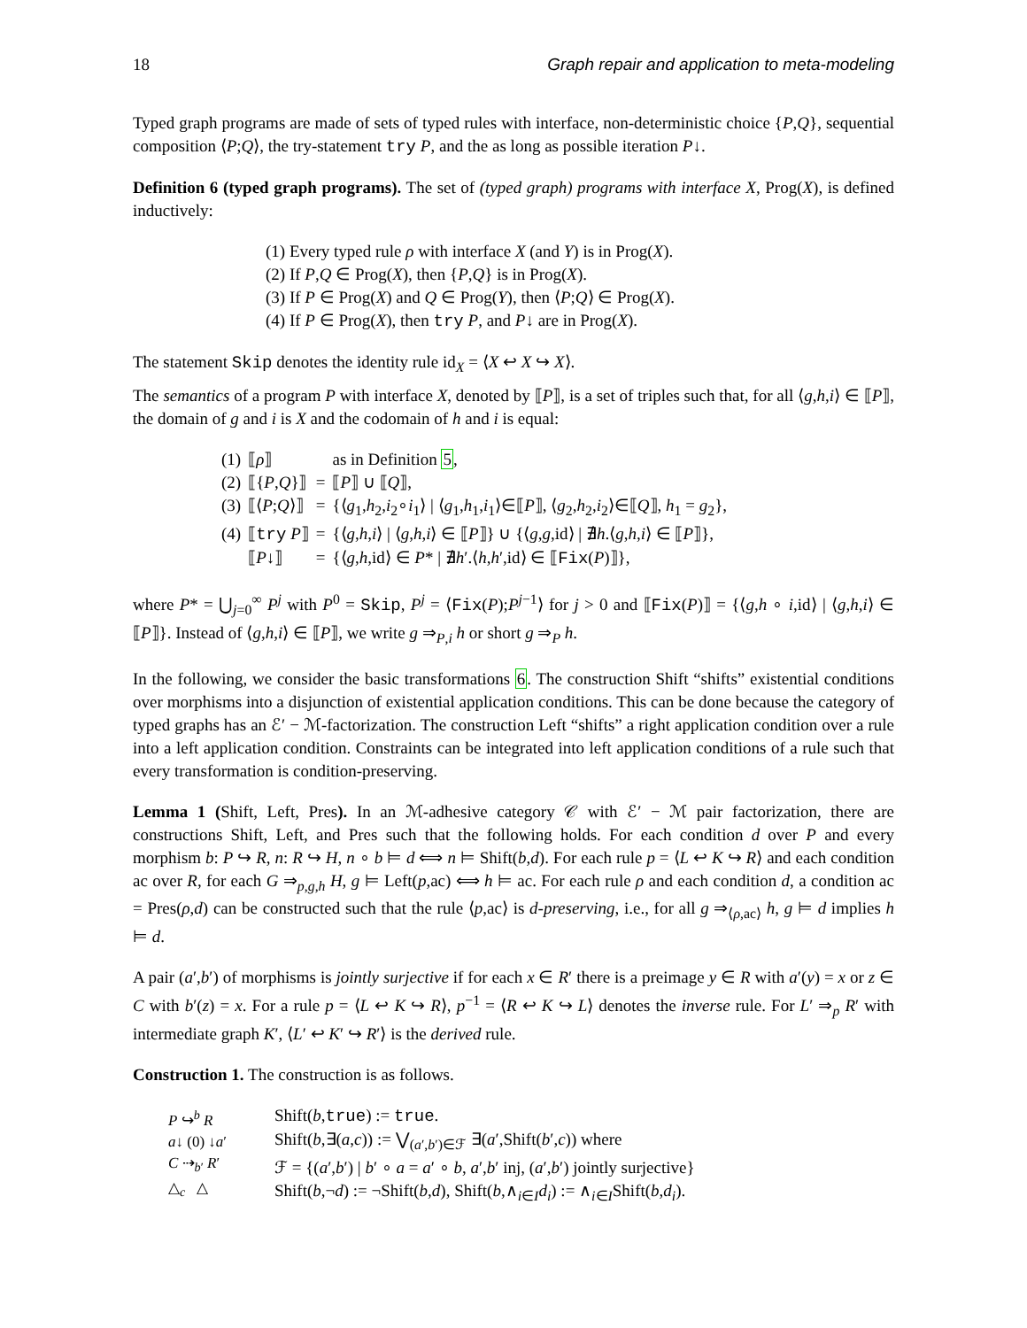18 Graph repair and application to meta-modeling
Typed graph programs are made of sets of typed rules with interface, non-deterministic choice {P,Q}, sequential composition ⟨P;Q⟩, the try-statement try P, and the as long as possible iteration P↓.
Definition 6 (typed graph programs). The set of (typed graph) programs with interface X, Prog(X), is defined inductively:
(1) Every typed rule ρ with interface X (and Y) is in Prog(X).
(2) If P,Q ∈ Prog(X), then {P,Q} is in Prog(X).
(3) If P ∈ Prog(X) and Q ∈ Prog(Y), then ⟨P;Q⟩ ∈ Prog(X).
(4) If P ∈ Prog(X), then try P, and P↓ are in Prog(X).
The statement Skip denotes the identity rule id<sub>X</sub> = ⟨X ↩ X ↪ X⟩.
The semantics of a program P with interface X, denoted by ⟦P⟧, is a set of triples such that, for all ⟨g,h,i⟩ ∈ ⟦P⟧, the domain of g and i is X and the codomain of h and i is equal:
| (1) | ⟦ ρ ⟧ | | as in Definition 5 , |
| (2) | ⟦{ P , Q }⟧ | = | ⟦ P ⟧ ∪ ⟦ Q ⟧, |
| (3) | ⟦⟨ P ; Q ⟩⟧ | = | {⟨ g<sub>1</sub>, h<sub>2</sub>, i<sub>2</sub>∘ i<sub>1</sub>⟩ / ⟨ g<sub>1</sub>, h<sub>1</sub>, i<sub>1</sub>⟩∈⟦ P ⟧, ⟨ g<sub>2</sub>, h<sub>2</sub>, i<sub>2</sub>⟩∈⟦ Q ⟧, h<sub>1</sub> = g<sub>2</sub>}, |
| (4) | ⟦ try P ⟧ | = | {⟨ g , h , i ⟩ / ⟨ g , h , i ⟩ ∈ ⟦ P ⟧} ∪ {⟨ g , g ,id⟩ / ∄ h .⟨ g , h , i ⟩ ∈ ⟦ P ⟧}, |
| | ⟦ P ↓⟧ | = | {⟨ g , h ,id⟩ ∈ P * / ∄ h ′.⟨ h , h ′,id⟩ ∈ ⟦ Fix ( P )⟧}, |
where P* = ⋃<sub>j=0</sub><sup>∞</sup> P<sup>j</sup> with P<sup>0</sup> = Skip, P<sup>j</sup> = ⟨Fix(P);P<sup>j−1</sup>⟩ for j > 0 and ⟦Fix(P)⟧ = {⟨g,h ∘ i,id⟩ | ⟨g,h,i⟩ ∈ ⟦P⟧}. Instead of ⟨g,h,i⟩ ∈ ⟦P⟧, we write g ⇒<sub>P,i</sub> h or short g ⇒<sub>P</sub> h.
In the following, we consider the basic transformations 6. The construction Shift “shifts” existential conditions over morphisms into a disjunction of existential application conditions. This can be done because the category of typed graphs has an ℰ′ − ℳ-factorization. The construction Left “shifts” a right application condition over a rule into a left application condition. Constraints can be integrated into left application conditions of a rule such that every transformation is condition-preserving.
Lemma 1 (Shift, Left, Pres). In an ℳ-adhesive category 𝒞 with ℰ′ − ℳ pair factorization, there are constructions Shift, Left, and Pres such that the following holds. For each condition d over P and every morphism b: P ↪ R, n: R ↪ H, n ∘ b ⊨ d ⟺ n ⊨ Shift(b,d). For each rule p = ⟨L ↩ K ↪ R⟩ and each condition ac over R, for each G ⇒<sub>p,g,h</sub> H, g ⊨ Left(p,ac) ⟺ h ⊨ ac. For each rule ρ and each condition d, a condition ac = Pres(ρ,d) can be constructed such that the rule ⟨p,ac⟩ is d-preserving, i.e., for all g ⇒<sub>⟨ρ,ac⟩</sub> h, g ⊨ d implies h ⊨ d.
A pair (a′,b′) of morphisms is jointly surjective if for each x ∈ R′ there is a preimage y ∈ R with a′(y) = x or z ∈ C with b′(z) = x. For a rule p = ⟨L ↩ K ↪ R⟩, p<sup>−1</sup> = ⟨R ↩ K ↪ L⟩ denotes the inverse rule. For L′ ⇒<sub>p</sub> R′ with intermediate graph K′, ⟨L′ ↩ K′ ↪ R′⟩ is the derived rule.
Construction 1. The construction is as follows.
P ↪<sup>b</sup> R
a↓ (0) ↓a′
C ⇢<sub>b′</sub> R′
△<sub>c</sub> △
Shift(b,true) := true.
Shift(b,∃(a,c)) := ⋁<sub>(a′,b′)∈ℱ</sub> ∃(a′,Shift(b′,c)) where
ℱ = {(a′,b′) | b′ ∘ a = a′ ∘ b, a′,b′ inj, (a′,b′) jointly surjective}
Shift(b,¬d) := ¬Shift(b,d), Shift(b,∧<sub>i∈I</sub>d<sub>i</sub>) := ∧<sub>i∈I</sub>Shift(b,d<sub>i</sub>).